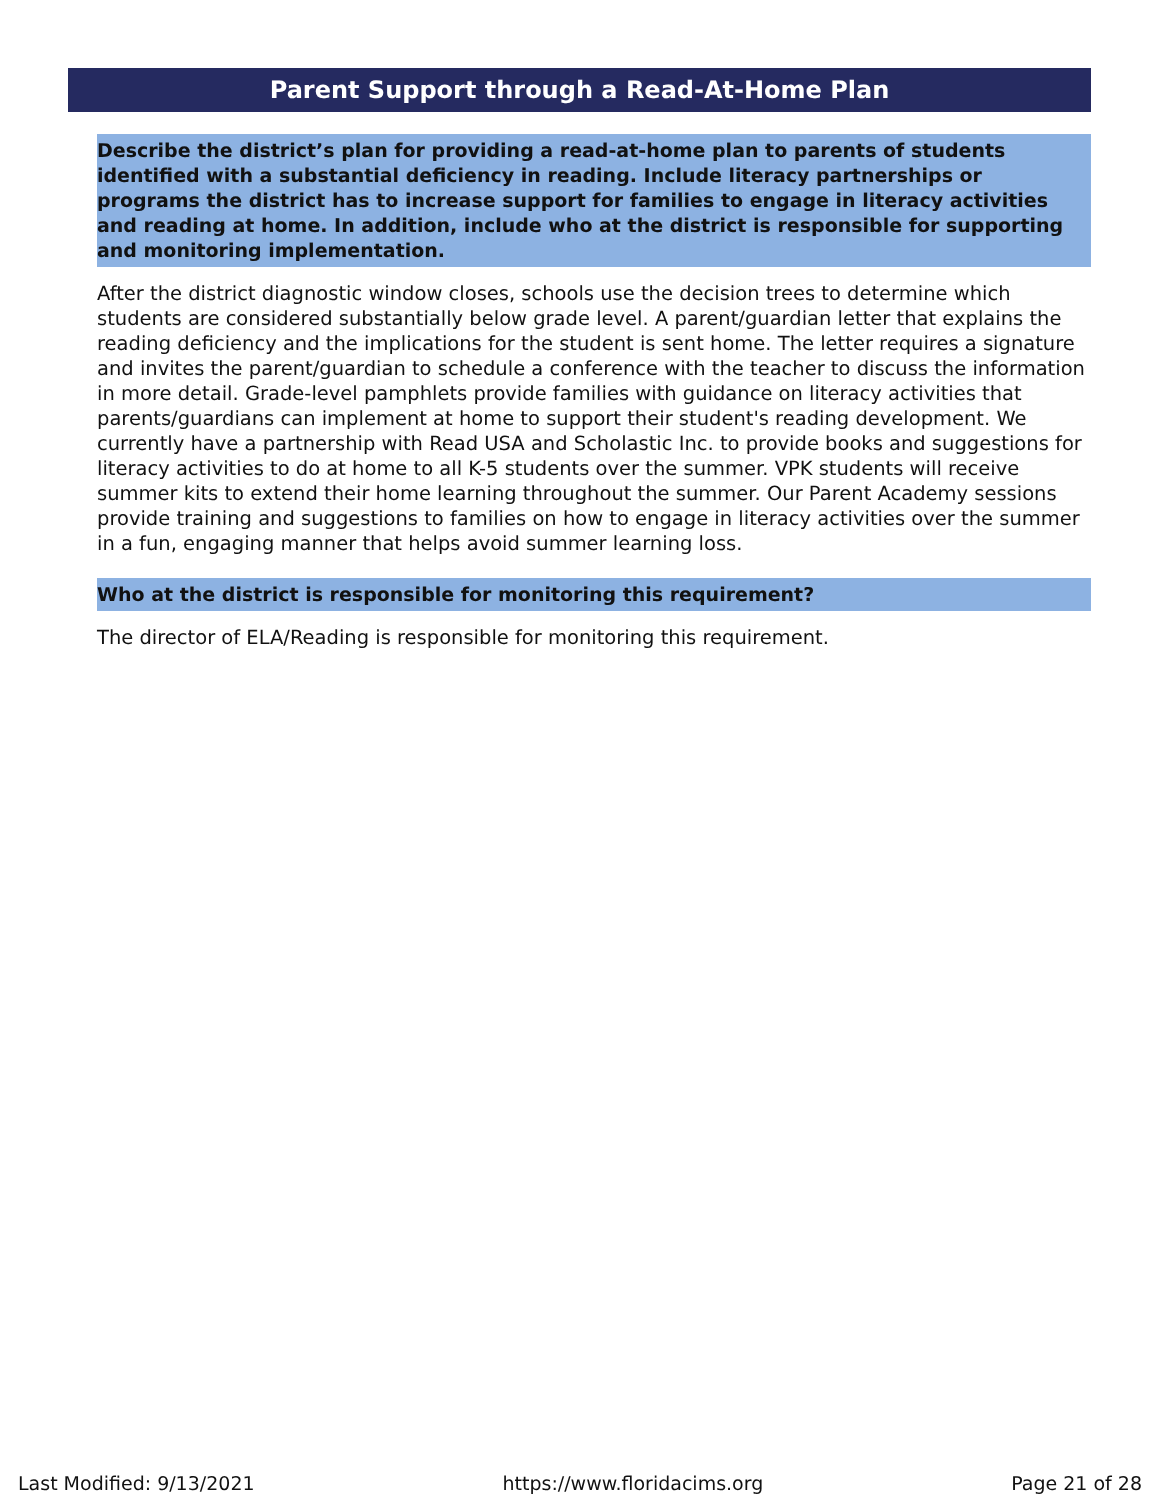Parent Support through a Read-At-Home Plan
Describe the district’s plan for providing a read-at-home plan to parents of students identified with a substantial deficiency in reading. Include literacy partnerships or programs the district has to increase support for families to engage in literacy activities and reading at home. In addition, include who at the district is responsible for supporting and monitoring implementation.
After the district diagnostic window closes, schools use the decision trees to determine which students are considered substantially below grade level. A parent/guardian letter that explains the reading deficiency and the implications for the student is sent home. The letter requires a signature and invites the parent/guardian to schedule a conference with the teacher to discuss the information in more detail. Grade-level pamphlets provide families with guidance on literacy activities that parents/guardians can implement at home to support their student's reading development. We currently have a partnership with Read USA and Scholastic Inc. to provide books and suggestions for literacy activities to do at home to all K-5 students over the summer. VPK students will receive summer kits to extend their home learning throughout the summer. Our Parent Academy sessions provide training and suggestions to families on how to engage in literacy activities over the summer in a fun, engaging manner that helps avoid summer learning loss.
Who at the district is responsible for monitoring this requirement?
The director of ELA/Reading is responsible for monitoring this requirement.
Last Modified: 9/13/2021 https://www.floridacims.org Page 21 of 28